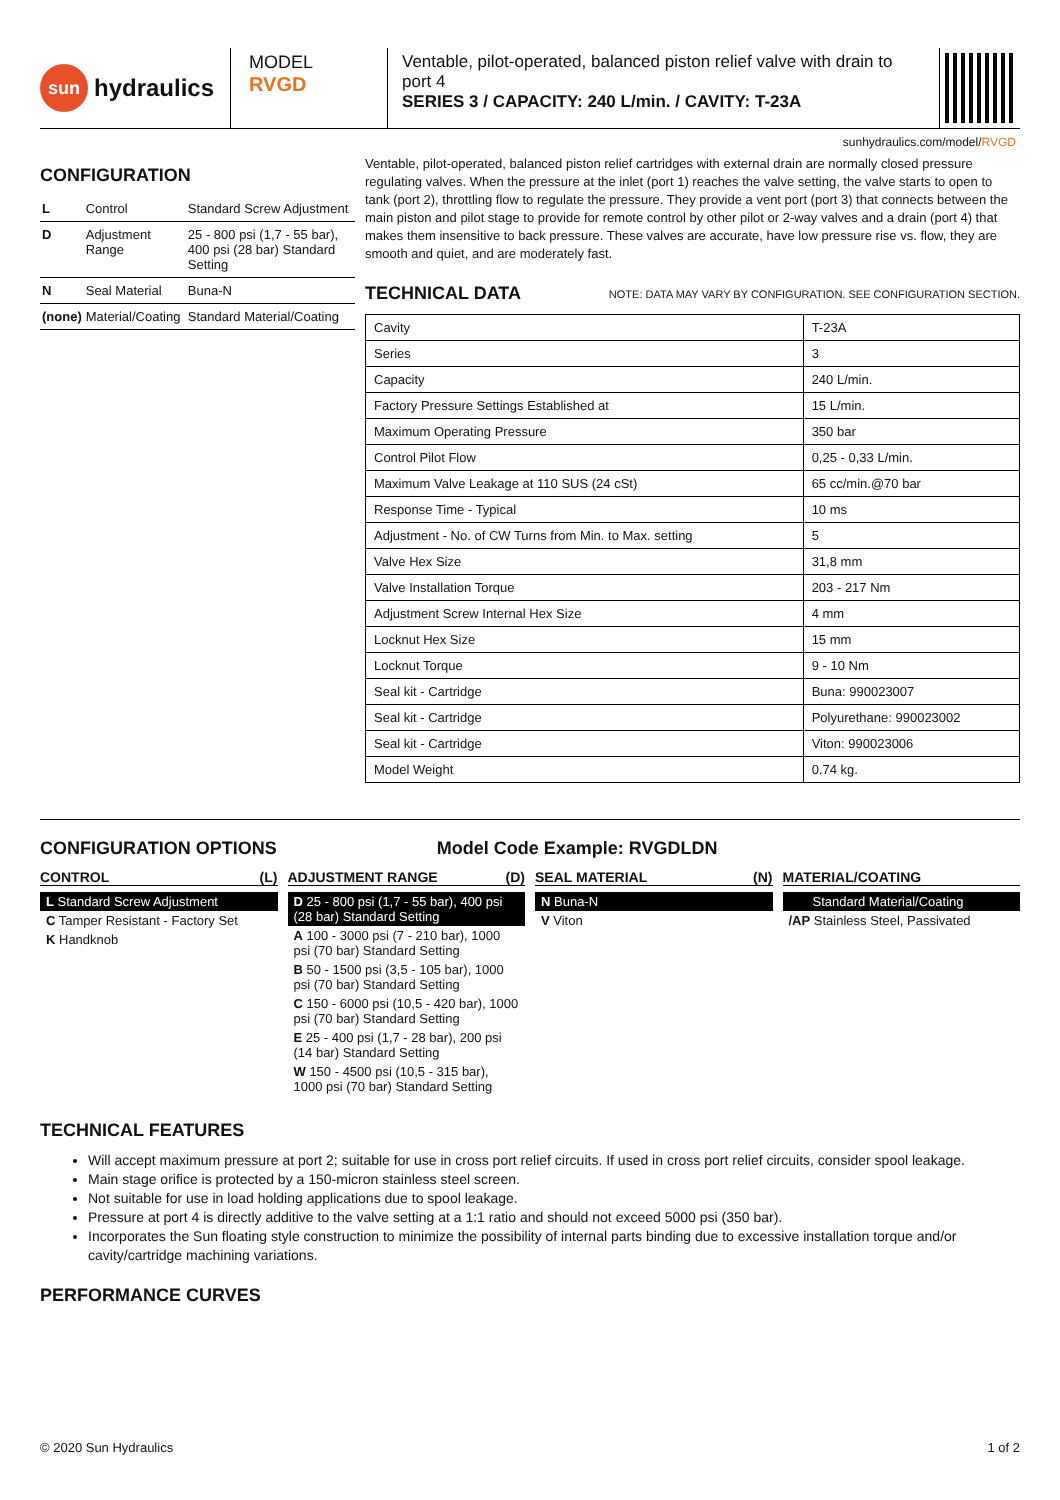sun hydraulics
MODEL
RVGD
Ventable, pilot-operated, balanced piston relief valve with drain to port 4
SERIES 3 / CAPACITY: 240 L/min. / CAVITY: T-23A
sunhydraulics.com/model/RVGD
CONFIGURATION
| L | Control | Standard Screw Adjustment |
| D | Adjustment Range | 25 - 800 psi (1,7 - 55 bar), 400 psi (28 bar) Standard Setting |
| N | Seal Material | Buna-N |
| (none) | Material/Coating | Standard Material/Coating |
Ventable, pilot-operated, balanced piston relief cartridges with external drain are normally closed pressure regulating valves. When the pressure at the inlet (port 1) reaches the valve setting, the valve starts to open to tank (port 2), throttling flow to regulate the pressure. They provide a vent port (port 3) that connects between the main piston and pilot stage to provide for remote control by other pilot or 2-way valves and a drain (port 4) that makes them insensitive to back pressure. These valves are accurate, have low pressure rise vs. flow, they are smooth and quiet, and are moderately fast.
TECHNICAL DATA
NOTE: DATA MAY VARY BY CONFIGURATION. SEE CONFIGURATION SECTION.
| Cavity | T-23A |
| Series | 3 |
| Capacity | 240 L/min. |
| Factory Pressure Settings Established at | 15 L/min. |
| Maximum Operating Pressure | 350 bar |
| Control Pilot Flow | 0,25 - 0,33 L/min. |
| Maximum Valve Leakage at 110 SUS (24 cSt) | 65 cc/min.@70 bar |
| Response Time - Typical | 10 ms |
| Adjustment - No. of CW Turns from Min. to Max. setting | 5 |
| Valve Hex Size | 31,8 mm |
| Valve Installation Torque | 203 - 217 Nm |
| Adjustment Screw Internal Hex Size | 4 mm |
| Locknut Hex Size | 15 mm |
| Locknut Torque | 9 - 10 Nm |
| Seal kit - Cartridge | Buna: 990023007 |
| Seal kit - Cartridge | Polyurethane: 990023002 |
| Seal kit - Cartridge | Viton: 990023006 |
| Model Weight | 0.74 kg. |
CONFIGURATION OPTIONS Model Code Example: RVGDLDN
CONTROL (L)
L Standard Screw Adjustment
C Tamper Resistant - Factory Set
K Handknob
ADJUSTMENT RANGE (D)
D 25 - 800 psi (1,7 - 55 bar), 400 psi (28 bar) Standard Setting
A 100 - 3000 psi (7 - 210 bar), 1000 psi (70 bar) Standard Setting
B 50 - 1500 psi (3,5 - 105 bar), 1000 psi (70 bar) Standard Setting
C 150 - 6000 psi (10,5 - 420 bar), 1000 psi (70 bar) Standard Setting
E 25 - 400 psi (1,7 - 28 bar), 200 psi (14 bar) Standard Setting
W 150 - 4500 psi (10,5 - 315 bar), 1000 psi (70 bar) Standard Setting
SEAL MATERIAL (N)
N Buna-N
V Viton
MATERIAL/COATING
Standard Material/Coating
/AP Stainless Steel, Passivated
TECHNICAL FEATURES
Will accept maximum pressure at port 2; suitable for use in cross port relief circuits. If used in cross port relief circuits, consider spool leakage.
Main stage orifice is protected by a 150-micron stainless steel screen.
Not suitable for use in load holding applications due to spool leakage.
Pressure at port 4 is directly additive to the valve setting at a 1:1 ratio and should not exceed 5000 psi (350 bar).
Incorporates the Sun floating style construction to minimize the possibility of internal parts binding due to excessive installation torque and/or cavity/cartridge machining variations.
PERFORMANCE CURVES
© 2020 Sun Hydraulics 1 of 2